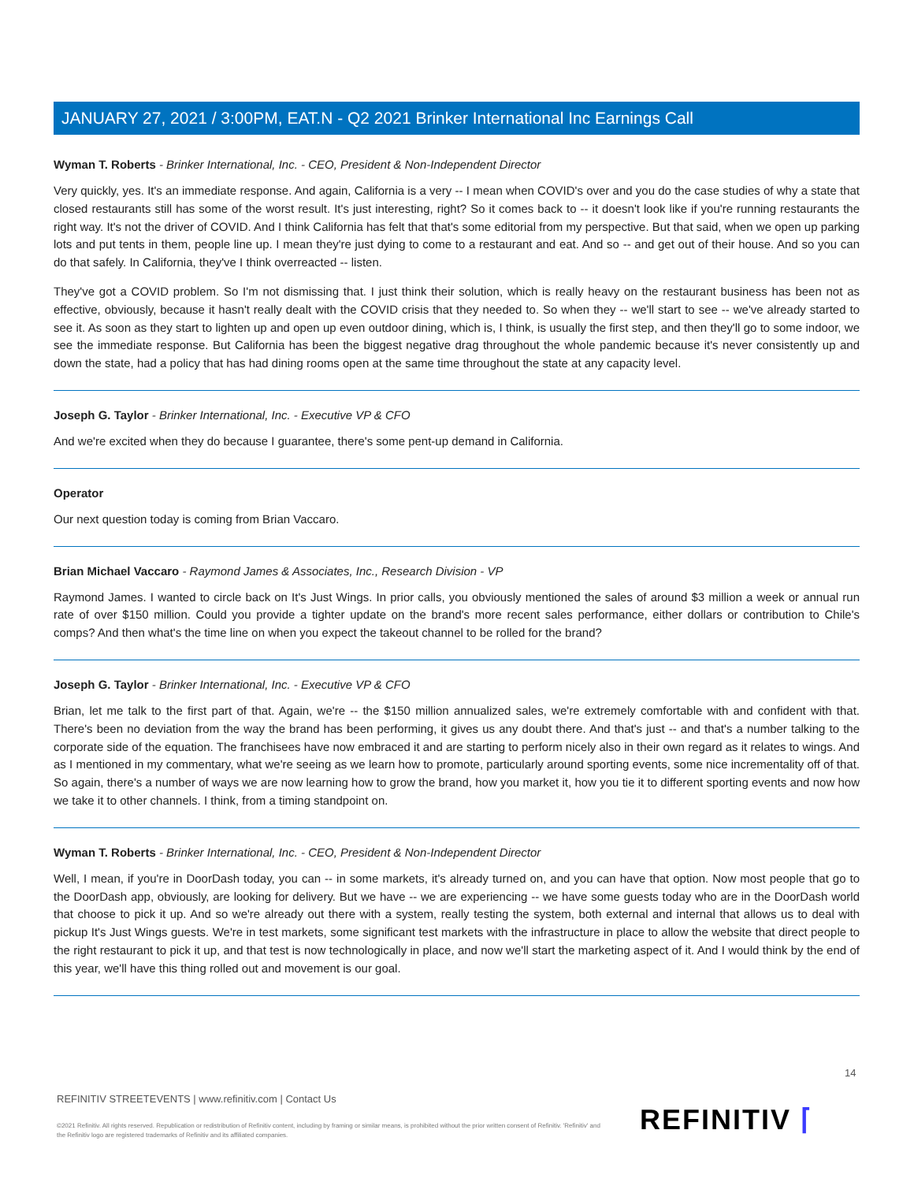JANUARY 27, 2021 / 3:00PM, EAT.N - Q2 2021 Brinker International Inc Earnings Call
Wyman T. Roberts - Brinker International, Inc. - CEO, President & Non-Independent Director
Very quickly, yes. It's an immediate response. And again, California is a very -- I mean when COVID's over and you do the case studies of why a state that closed restaurants still has some of the worst result. It's just interesting, right? So it comes back to -- it doesn't look like if you're running restaurants the right way. It's not the driver of COVID. And I think California has felt that that's some editorial from my perspective. But that said, when we open up parking lots and put tents in them, people line up. I mean they're just dying to come to a restaurant and eat. And so -- and get out of their house. And so you can do that safely. In California, they've I think overreacted -- listen.
They've got a COVID problem. So I'm not dismissing that. I just think their solution, which is really heavy on the restaurant business has been not as effective, obviously, because it hasn't really dealt with the COVID crisis that they needed to. So when they -- we'll start to see -- we've already started to see it. As soon as they start to lighten up and open up even outdoor dining, which is, I think, is usually the first step, and then they'll go to some indoor, we see the immediate response. But California has been the biggest negative drag throughout the whole pandemic because it's never consistently up and down the state, had a policy that has had dining rooms open at the same time throughout the state at any capacity level.
Joseph G. Taylor - Brinker International, Inc. - Executive VP & CFO
And we're excited when they do because I guarantee, there's some pent-up demand in California.
Operator
Our next question today is coming from Brian Vaccaro.
Brian Michael Vaccaro - Raymond James & Associates, Inc., Research Division - VP
Raymond James. I wanted to circle back on It's Just Wings. In prior calls, you obviously mentioned the sales of around $3 million a week or annual run rate of over $150 million. Could you provide a tighter update on the brand's more recent sales performance, either dollars or contribution to Chile's comps? And then what's the time line on when you expect the takeout channel to be rolled for the brand?
Joseph G. Taylor - Brinker International, Inc. - Executive VP & CFO
Brian, let me talk to the first part of that. Again, we're -- the $150 million annualized sales, we're extremely comfortable with and confident with that. There's been no deviation from the way the brand has been performing, it gives us any doubt there. And that's just -- and that's a number talking to the corporate side of the equation. The franchisees have now embraced it and are starting to perform nicely also in their own regard as it relates to wings. And as I mentioned in my commentary, what we're seeing as we learn how to promote, particularly around sporting events, some nice incrementality off of that. So again, there's a number of ways we are now learning how to grow the brand, how you market it, how you tie it to different sporting events and now how we take it to other channels. I think, from a timing standpoint on.
Wyman T. Roberts - Brinker International, Inc. - CEO, President & Non-Independent Director
Well, I mean, if you're in DoorDash today, you can -- in some markets, it's already turned on, and you can have that option. Now most people that go to the DoorDash app, obviously, are looking for delivery. But we have -- we are experiencing -- we have some guests today who are in the DoorDash world that choose to pick it up. And so we're already out there with a system, really testing the system, both external and internal that allows us to deal with pickup It's Just Wings guests. We're in test markets, some significant test markets with the infrastructure in place to allow the website that direct people to the right restaurant to pick it up, and that test is now technologically in place, and now we'll start the marketing aspect of it. And I would think by the end of this year, we'll have this thing rolled out and movement is our goal.
14
REFINITIV STREETEVENTS | www.refinitiv.com | Contact Us
©2021 Refinitiv. All rights reserved. Republication or redistribution of Refinitiv content, including by framing or similar means, is prohibited without the prior written consent of Refinitiv. 'Refinitiv' and the Refinitiv logo are registered trademarks of Refinitiv and its affiliated companies.
REFINITIV ⌈